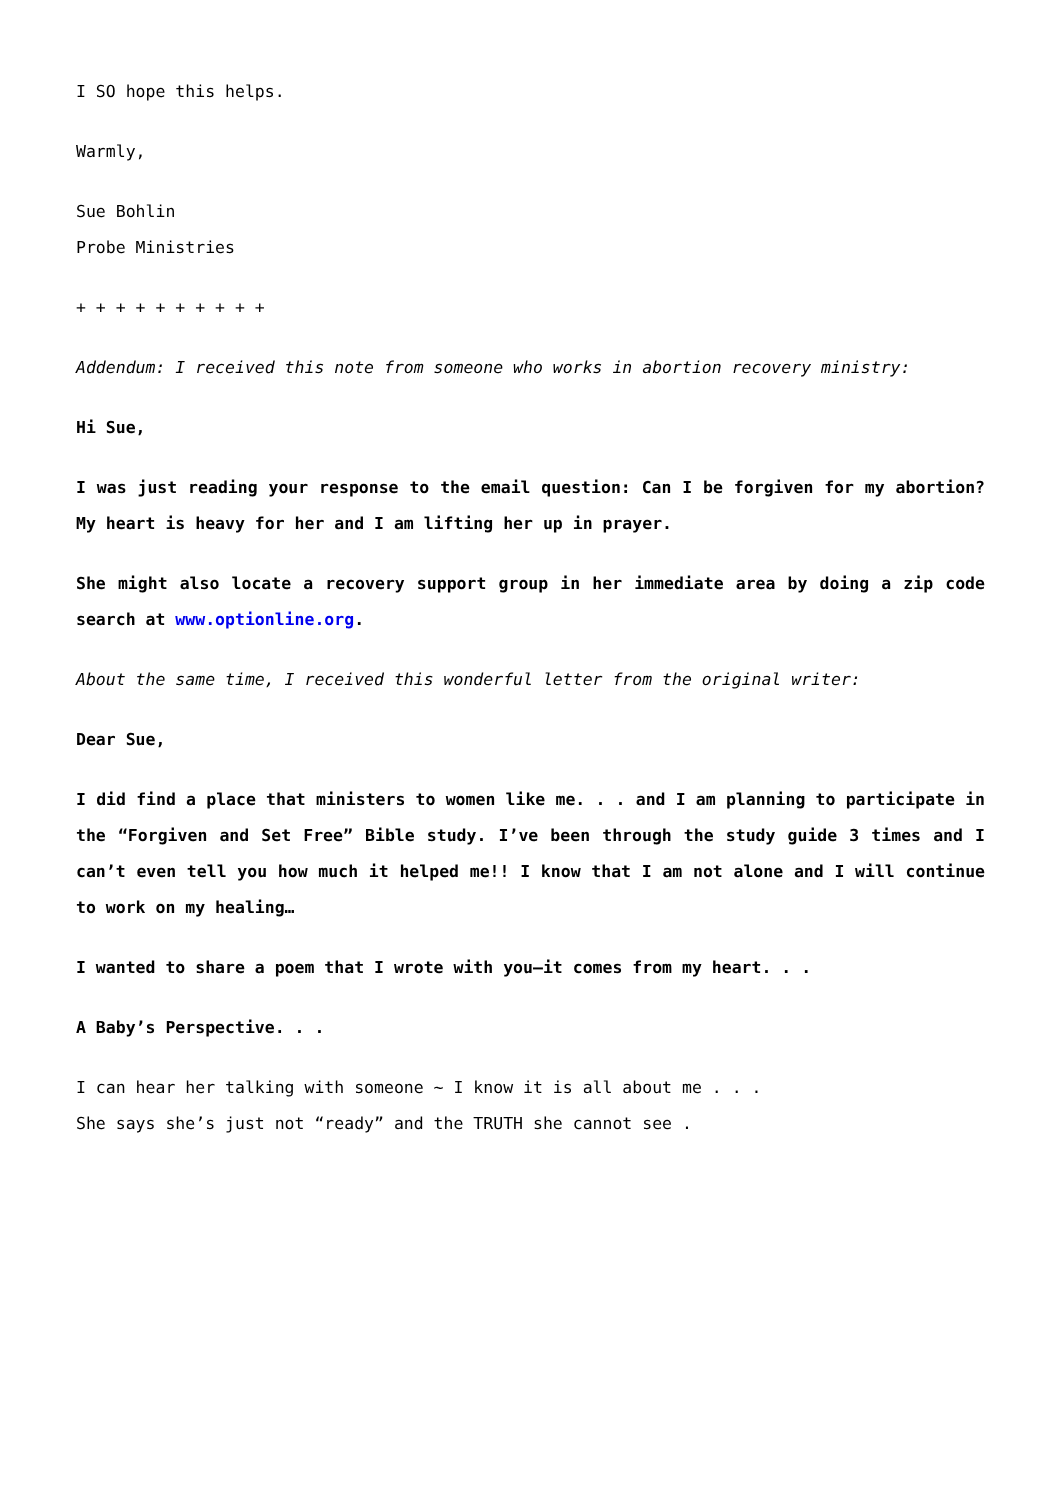I SO hope this helps.
Warmly,
Sue Bohlin
Probe Ministries
+ + + + + + + + + +
Addendum: I received this note from someone who works in abortion recovery ministry:
Hi Sue,
I was just reading your response to the email question: Can I be forgiven for my abortion? My heart is heavy for her and I am lifting her up in prayer.
She might also locate a recovery support group in her immediate area by doing a zip code search at www.optionline.org.
About the same time, I received this wonderful letter from the original writer:
Dear Sue,
I did find a place that ministers to women like me. . . and I am planning to participate in the “Forgiven and Set Free” Bible study. I’ve been through the study guide 3 times and I can’t even tell you how much it helped me!! I know that I am not alone and I will continue to work on my healing…
I wanted to share a poem that I wrote with you—it comes from my heart. . .
A Baby’s Perspective. . .
I can hear her talking with someone ~ I know it is all about me . . .
She says she’s just not “ready” and the TRUTH she cannot see .